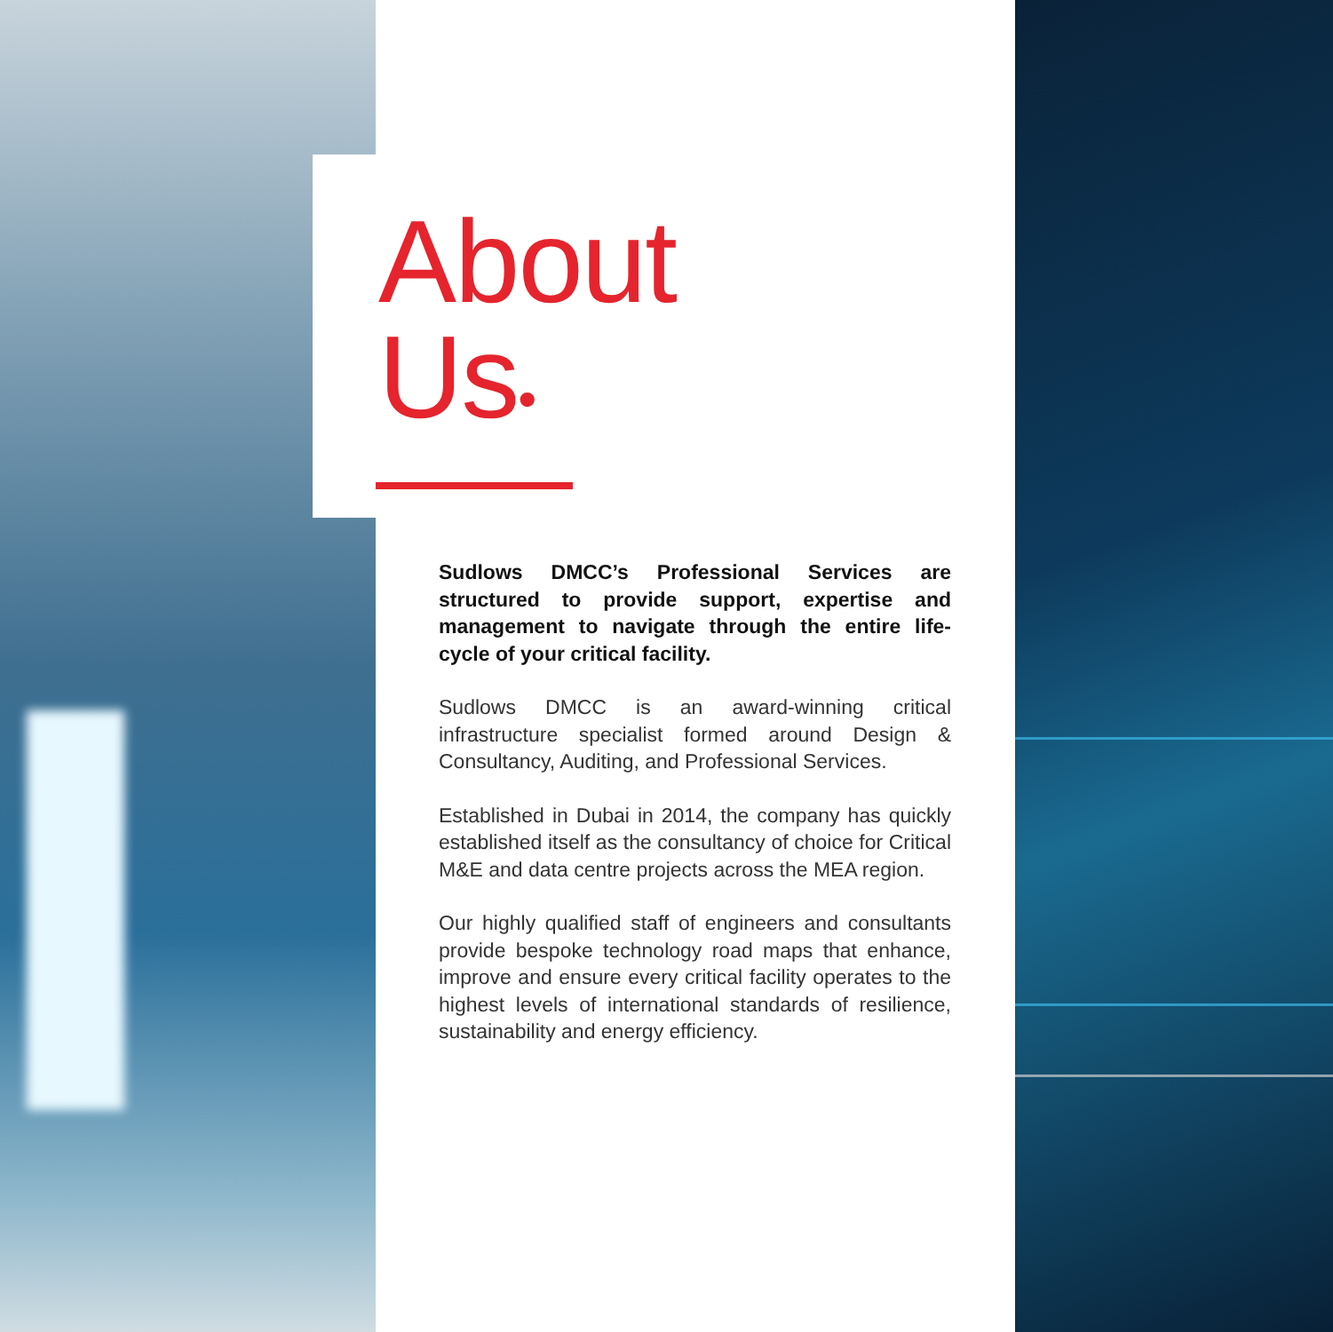About
Us•
Sudlows DMCC’s Professional Services are structured to provide support, expertise and management to navigate through the entire life-cycle of your critical facility.
Sudlows DMCC is an award-winning critical infrastructure specialist formed around Design & Consultancy, Auditing, and Professional Services.
Established in Dubai in 2014, the company has quickly established itself as the consultancy of choice for Critical M&E and data centre projects across the MEA region.
Our highly qualified staff of engineers and consultants provide bespoke technology road maps that enhance, improve and ensure every critical facility operates to the highest levels of international standards of resilience, sustainability and energy efficiency.